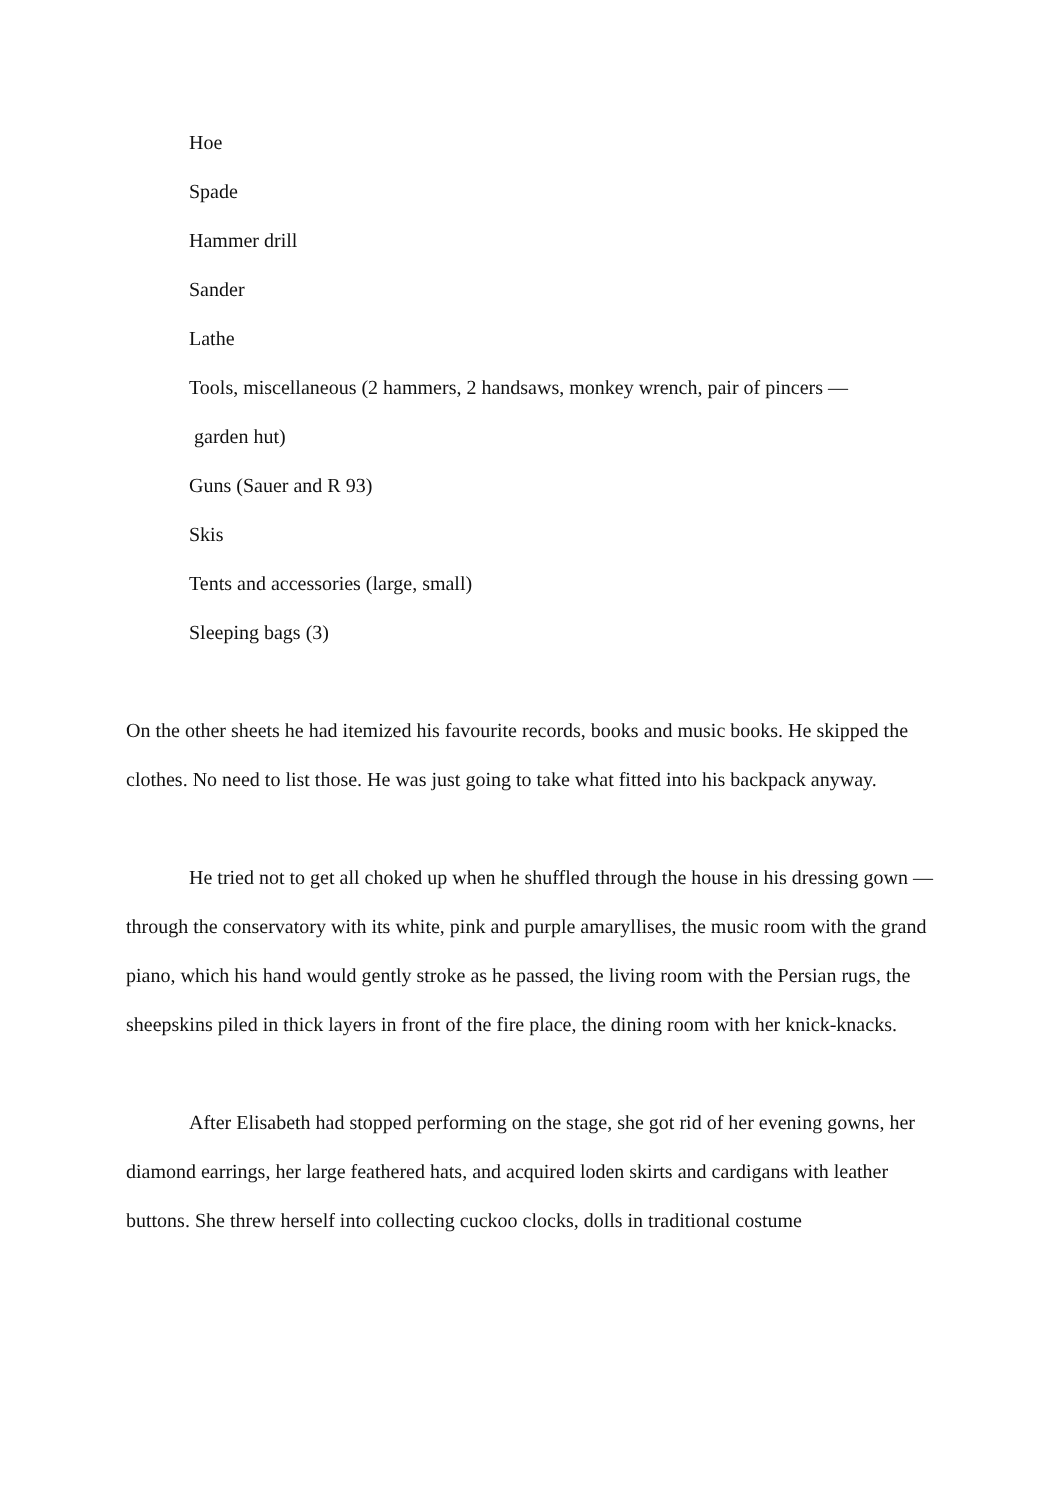Hoe
Spade
Hammer drill
Sander
Lathe
Tools, miscellaneous (2 hammers, 2 handsaws, monkey wrench, pair of pincers —
garden hut)
Guns (Sauer and R 93)
Skis
Tents and accessories (large, small)
Sleeping bags (3)
On the other sheets he had itemized his favourite records, books and music books. He skipped the clothes. No need to list those. He was just going to take what fitted into his backpack anyway.
He tried not to get all choked up when he shuffled through the house in his dressing gown — through the conservatory with its white, pink and purple amaryllises, the music room with the grand piano, which his hand would gently stroke as he passed, the living room with the Persian rugs, the sheepskins piled in thick layers in front of the fire place, the dining room with her knick-knacks.
After Elisabeth had stopped performing on the stage, she got rid of her evening gowns, her diamond earrings, her large feathered hats, and acquired loden skirts and cardigans with leather buttons. She threw herself into collecting cuckoo clocks, dolls in traditional costume